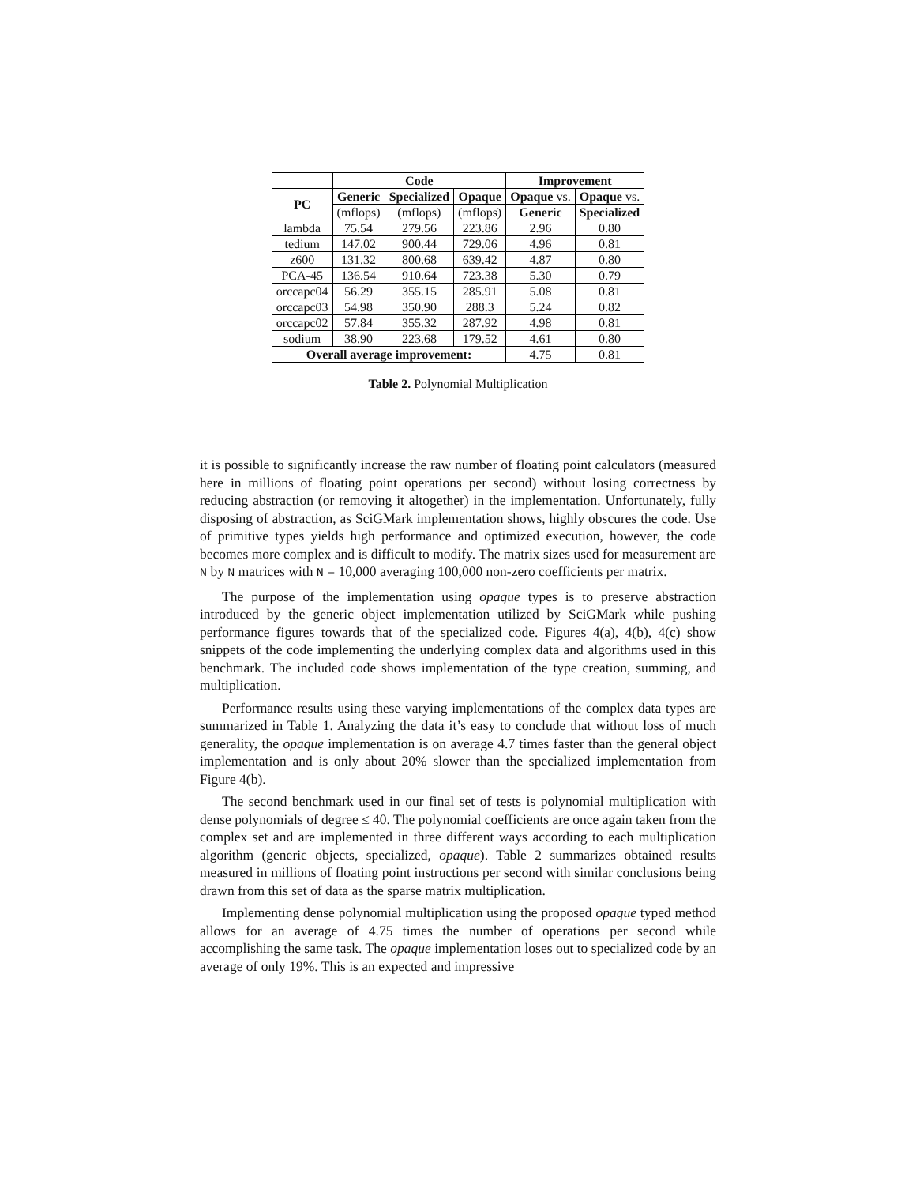| | Code | | | Improvement | |
| --- | --- | --- | --- | --- | --- |
| PC | Generic | Specialized | Opaque | Opaque vs. | Opaque vs. |
| | (mflops) | (mflops) | (mflops) | Generic | Specialized |
| lambda | 75.54 | 279.56 | 223.86 | 2.96 | 0.80 |
| tedium | 147.02 | 900.44 | 729.06 | 4.96 | 0.81 |
| z600 | 131.32 | 800.68 | 639.42 | 4.87 | 0.80 |
| PCA-45 | 136.54 | 910.64 | 723.38 | 5.30 | 0.79 |
| orccapc04 | 56.29 | 355.15 | 285.91 | 5.08 | 0.81 |
| orccapc03 | 54.98 | 350.90 | 288.3 | 5.24 | 0.82 |
| orccapc02 | 57.84 | 355.32 | 287.92 | 4.98 | 0.81 |
| sodium | 38.90 | 223.68 | 179.52 | 4.61 | 0.80 |
| Overall average improvement: | | | | 4.75 | 0.81 |
Table 2. Polynomial Multiplication
it is possible to significantly increase the raw number of floating point calculators (measured here in millions of floating point operations per second) without losing correctness by reducing abstraction (or removing it altogether) in the implementation. Unfortunately, fully disposing of abstraction, as SciGMark implementation shows, highly obscures the code. Use of primitive types yields high performance and optimized execution, however, the code becomes more complex and is difficult to modify. The matrix sizes used for measurement are N by N matrices with N = 10,000 averaging 100,000 non-zero coefficients per matrix.
The purpose of the implementation using opaque types is to preserve abstraction introduced by the generic object implementation utilized by SciGMark while pushing performance figures towards that of the specialized code. Figures 4(a), 4(b), 4(c) show snippets of the code implementing the underlying complex data and algorithms used in this benchmark. The included code shows implementation of the type creation, summing, and multiplication.
Performance results using these varying implementations of the complex data types are summarized in Table 1. Analyzing the data it’s easy to conclude that without loss of much generality, the opaque implementation is on average 4.7 times faster than the general object implementation and is only about 20% slower than the specialized implementation from Figure 4(b).
The second benchmark used in our final set of tests is polynomial multiplication with dense polynomials of degree ≤ 40. The polynomial coefficients are once again taken from the complex set and are implemented in three different ways according to each multiplication algorithm (generic objects, specialized, opaque). Table 2 summarizes obtained results measured in millions of floating point instructions per second with similar conclusions being drawn from this set of data as the sparse matrix multiplication.
Implementing dense polynomial multiplication using the proposed opaque typed method allows for an average of 4.75 times the number of operations per second while accomplishing the same task. The opaque implementation loses out to specialized code by an average of only 19%. This is an expected and impressive